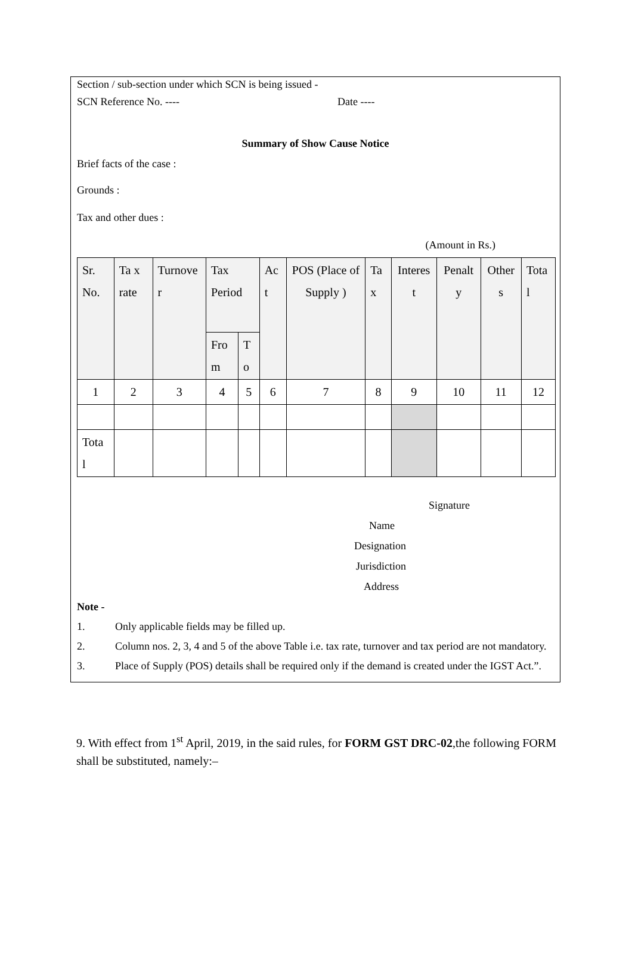Section / sub-section under which SCN is being issued -
SCN Reference No. ---- Date ----
Summary of Show Cause Notice
Brief facts of the case :
Grounds :
Tax and other dues :
(Amount in Rs.)
| Sr. No. | Ta x rate | Turnove r | Tax Period | | Ac t | POS (Place of Supply ) | Ta x | Interes t | Penalt y | Other s | Tota l |
| --- | --- | --- | --- | --- | --- | --- | --- | --- | --- | --- | --- |
| | | | Fro m | T o | | | | | | | |
| 1 | 2 | 3 | 4 | 5 | 6 | 7 | 8 | 9 | 10 | 11 | 12 |
| Tota l | | | | | | | | | | | |
Signature
Name
Designation
Jurisdiction
Address
Note -
1. Only applicable fields may be filled up.
2. Column nos. 2, 3, 4 and 5 of the above Table i.e. tax rate, turnover and tax period are not mandatory.
3. Place of Supply (POS) details shall be required only if the demand is created under the IGST Act.”.
9. With effect from 1<sup>st</sup> April, 2019, in the said rules, for FORM GST DRC-02,the following FORM shall be substituted, namely:–